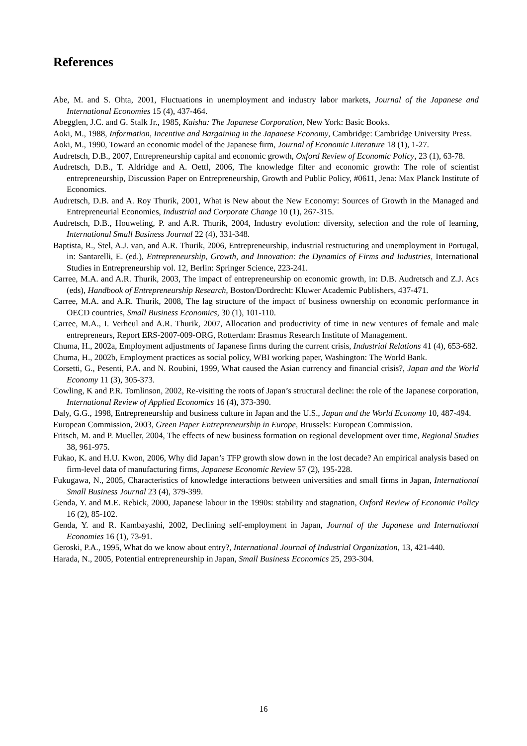References
Abe, M. and S. Ohta, 2001, Fluctuations in unemployment and industry labor markets, Journal of the Japanese and International Economies 15 (4), 437-464.
Abegglen, J.C. and G. Stalk Jr., 1985, Kaisha: The Japanese Corporation, New York: Basic Books.
Aoki, M., 1988, Information, Incentive and Bargaining in the Japanese Economy, Cambridge: Cambridge University Press.
Aoki, M., 1990, Toward an economic model of the Japanese firm, Journal of Economic Literature 18 (1), 1-27.
Audretsch, D.B., 2007, Entrepreneurship capital and economic growth, Oxford Review of Economic Policy, 23 (1), 63-78.
Audretsch, D.B., T. Aldridge and A. Oettl, 2006, The knowledge filter and economic growth: The role of scientist entrepreneurship, Discussion Paper on Entrepreneurship, Growth and Public Policy, #0611, Jena: Max Planck Institute of Economics.
Audretsch, D.B. and A. Roy Thurik, 2001, What is New about the New Economy: Sources of Growth in the Managed and Entrepreneurial Economies, Industrial and Corporate Change 10 (1), 267-315.
Audretsch, D.B., Houweling, P. and A.R. Thurik, 2004, Industry evolution: diversity, selection and the role of learning, International Small Business Journal 22 (4), 331-348.
Baptista, R., Stel, A.J. van, and A.R. Thurik, 2006, Entrepreneurship, industrial restructuring and unemployment in Portugal, in: Santarelli, E. (ed.), Entrepreneurship, Growth, and Innovation: the Dynamics of Firms and Industries, International Studies in Entrepreneurship vol. 12, Berlin: Springer Science, 223-241.
Carree, M.A. and A.R. Thurik, 2003, The impact of entrepreneurship on economic growth, in: D.B. Audretsch and Z.J. Acs (eds), Handbook of Entrepreneurship Research, Boston/Dordrecht: Kluwer Academic Publishers, 437-471.
Carree, M.A. and A.R. Thurik, 2008, The lag structure of the impact of business ownership on economic performance in OECD countries, Small Business Economics, 30 (1), 101-110.
Carree, M.A., I. Verheul and A.R. Thurik, 2007, Allocation and productivity of time in new ventures of female and male entrepreneurs, Report ERS-2007-009-ORG, Rotterdam: Erasmus Research Institute of Management.
Chuma, H., 2002a, Employment adjustments of Japanese firms during the current crisis, Industrial Relations 41 (4), 653-682.
Chuma, H., 2002b, Employment practices as social policy, WBI working paper, Washington: The World Bank.
Corsetti, G., Pesenti, P.A. and N. Roubini, 1999, What caused the Asian currency and financial crisis?, Japan and the World Economy 11 (3), 305-373.
Cowling, K and P.R. Tomlinson, 2002, Re-visiting the roots of Japan’s structural decline: the role of the Japanese corporation, International Review of Applied Economics 16 (4), 373-390.
Daly, G.G., 1998, Entrepreneurship and business culture in Japan and the U.S., Japan and the World Economy 10, 487-494.
European Commission, 2003, Green Paper Entrepreneurship in Europe, Brussels: European Commission.
Fritsch, M. and P. Mueller, 2004, The effects of new business formation on regional development over time, Regional Studies 38, 961-975.
Fukao, K. and H.U. Kwon, 2006, Why did Japan’s TFP growth slow down in the lost decade? An empirical analysis based on firm-level data of manufacturing firms, Japanese Economic Review 57 (2), 195-228.
Fukugawa, N., 2005, Characteristics of knowledge interactions between universities and small firms in Japan, International Small Business Journal 23 (4), 379-399.
Genda, Y. and M.E. Rebick, 2000, Japanese labour in the 1990s: stability and stagnation, Oxford Review of Economic Policy 16 (2), 85-102.
Genda, Y. and R. Kambayashi, 2002, Declining self-employment in Japan, Journal of the Japanese and International Economies 16 (1), 73-91.
Geroski, P.A., 1995, What do we know about entry?, International Journal of Industrial Organization, 13, 421-440.
Harada, N., 2005, Potential entrepreneurship in Japan, Small Business Economics 25, 293-304.
16